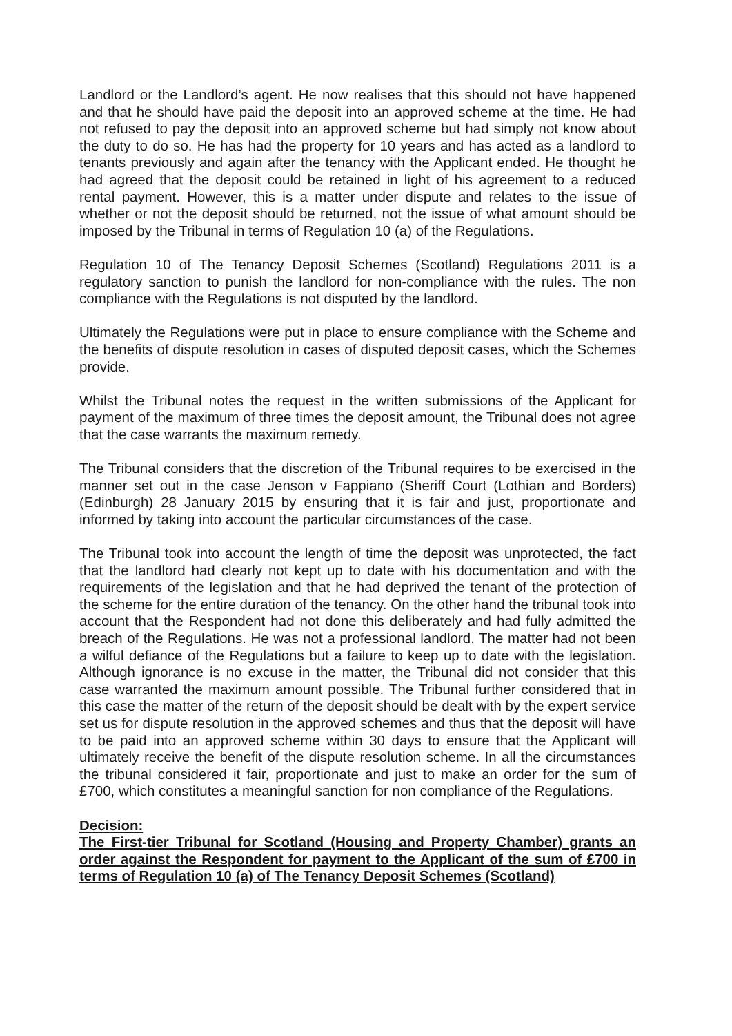Landlord or the Landlord’s agent. He now realises that this should not have happened and that he should have paid the deposit into an approved scheme at the time. He had not refused to pay the deposit into an approved scheme but had simply not know about the duty to do so. He has had the property for 10 years and has acted as a landlord to tenants previously and again after the tenancy with the Applicant ended. He thought he had agreed that the deposit could be retained in light of his agreement to a reduced rental payment. However, this is a matter under dispute and relates to the issue of whether or not the deposit should be returned, not the issue of what amount should be imposed by the Tribunal in terms of Regulation 10 (a) of the Regulations.
Regulation 10 of The Tenancy Deposit Schemes (Scotland) Regulations 2011 is a regulatory sanction to punish the landlord for non-compliance with the rules. The non compliance with the Regulations is not disputed by the landlord.
Ultimately the Regulations were put in place to ensure compliance with the Scheme and the benefits of dispute resolution in cases of disputed deposit cases, which the Schemes provide.
Whilst the Tribunal notes the request in the written submissions of the Applicant for payment of the maximum of three times the deposit amount, the Tribunal does not agree that the case warrants the maximum remedy.
The Tribunal considers that the discretion of the Tribunal requires to be exercised in the manner set out in the case Jenson v Fappiano (Sheriff Court (Lothian and Borders) (Edinburgh) 28 January 2015 by ensuring that it is fair and just, proportionate and informed by taking into account the particular circumstances of the case.
The Tribunal took into account the length of time the deposit was unprotected, the fact that the landlord had clearly not kept up to date with his documentation and with the requirements of the legislation and that he had deprived the tenant of the protection of the scheme for the entire duration of the tenancy. On the other hand the tribunal took into account that the Respondent had not done this deliberately and had fully admitted the breach of the Regulations. He was not a professional landlord. The matter had not been a wilful defiance of the Regulations but a failure to keep up to date with the legislation. Although ignorance is no excuse in the matter, the Tribunal did not consider that this case warranted the maximum amount possible. The Tribunal further considered that in this case the matter of the return of the deposit should be dealt with by the expert service set us for dispute resolution in the approved schemes and thus that the deposit will have to be paid into an approved scheme within 30 days to ensure that the Applicant will ultimately receive the benefit of the dispute resolution scheme. In all the circumstances the tribunal considered it fair, proportionate and just to make an order for the sum of £700, which constitutes a meaningful sanction for non compliance of the Regulations.
Decision:
The First-tier Tribunal for Scotland (Housing and Property Chamber) grants an order against the Respondent for payment to the Applicant of the sum of £700 in terms of Regulation 10 (a) of The Tenancy Deposit Schemes (Scotland)